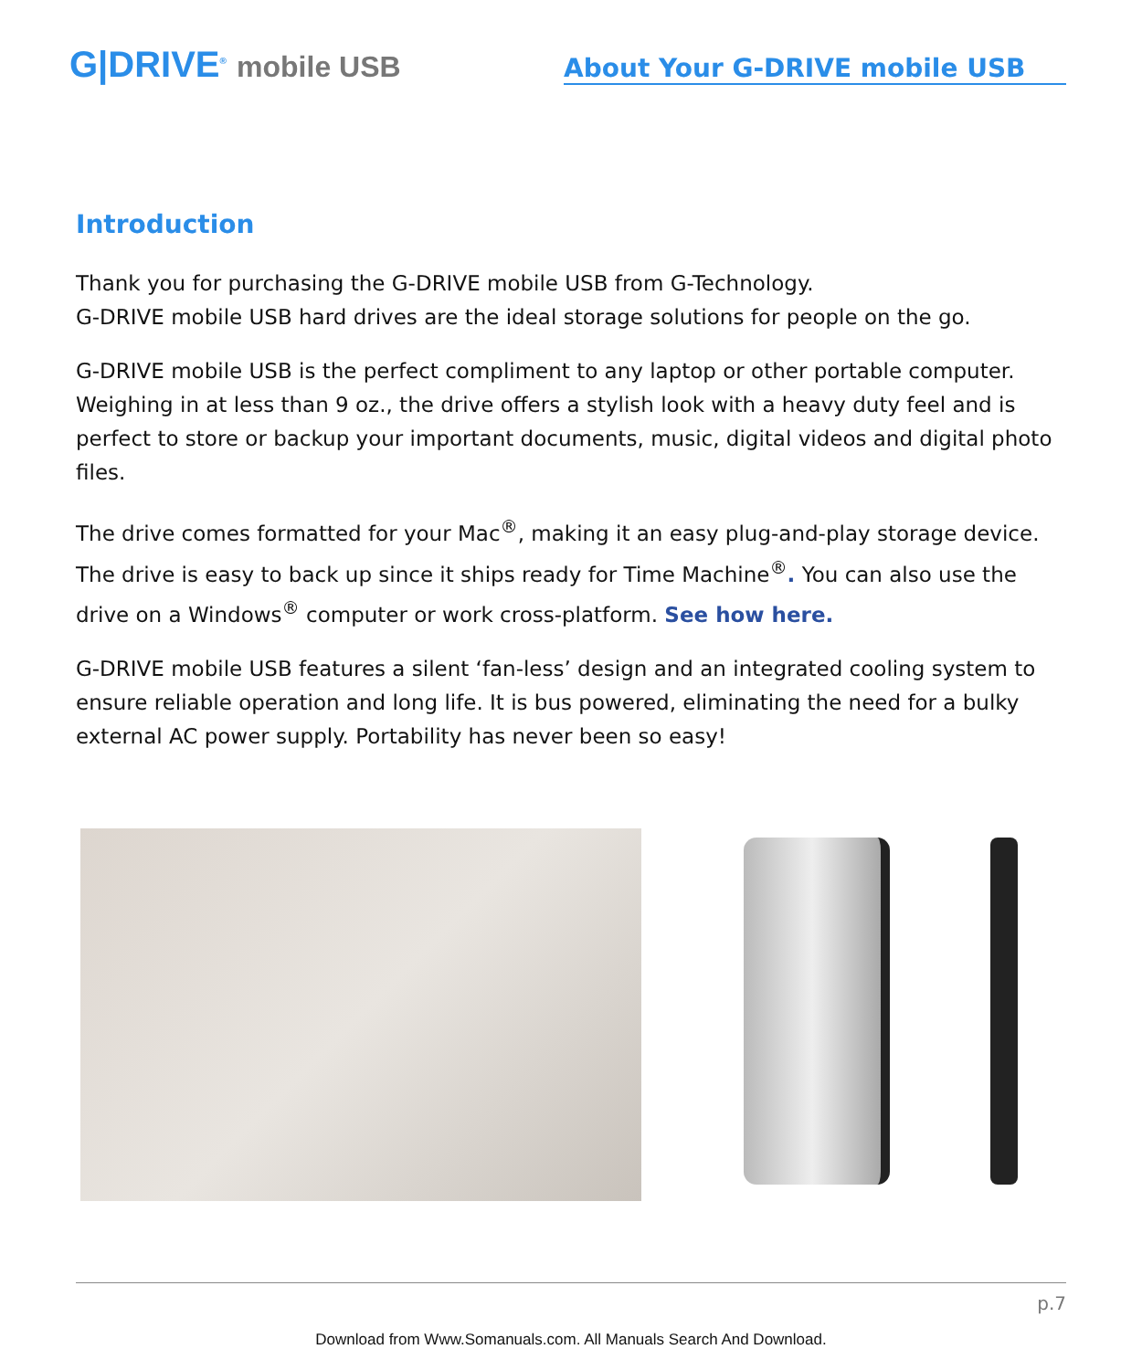G|DRIVE<sup>®</sup> mobile USB
About Your G-DRIVE mobile USB
Introduction
Thank you for purchasing the G-DRIVE mobile USB from G-Technology.
G-DRIVE mobile USB hard drives are the ideal storage solutions for people on the go.
G-DRIVE mobile USB is the perfect compliment to any laptop or other portable computer. Weighing in at less than 9 oz., the drive offers a stylish look with a heavy duty feel and is perfect to store or backup your important documents, music, digital videos and digital photo files.
The drive comes formatted for your Mac<sup>®</sup>, making it an easy plug-and-play storage device. The drive is easy to back up since it ships ready for Time Machine<sup>®</sup>. You can also use the drive on a Windows<sup>®</sup> computer or work cross-platform. See how here.
G-DRIVE mobile USB features a silent ‘fan-less’ design and an integrated cooling system to ensure reliable operation and long life. It is bus powered, eliminating the need for a bulky external AC power supply. Portability has never been so easy!
p.7
Download from Www.Somanuals.com. All Manuals Search And Download.